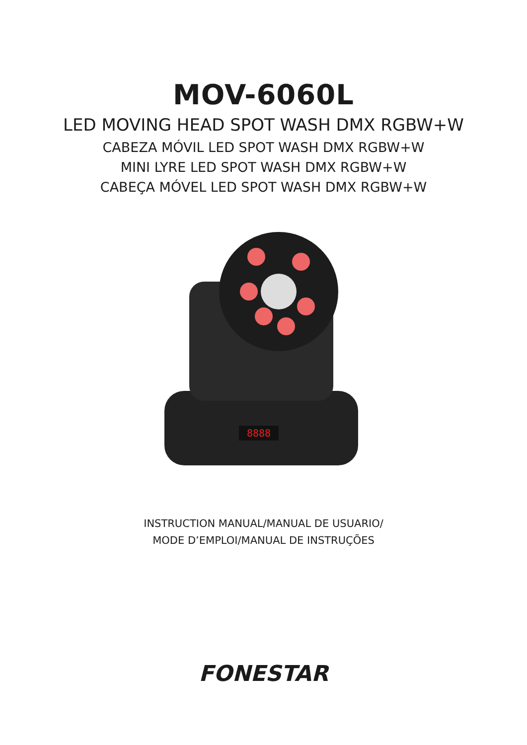MOV-6060L
LED MOVING HEAD SPOT WASH DMX RGBW+W
CABEZA MÓVIL LED SPOT WASH DMX RGBW+W
MINI LYRE LED SPOT WASH DMX RGBW+W
CABEÇA MÓVEL LED SPOT WASH DMX RGBW+W
8888
INSTRUCTION MANUAL/MANUAL DE USUARIO/
MODE D’EMPLOI/MANUAL DE INSTRUÇÕES
FONESTAR